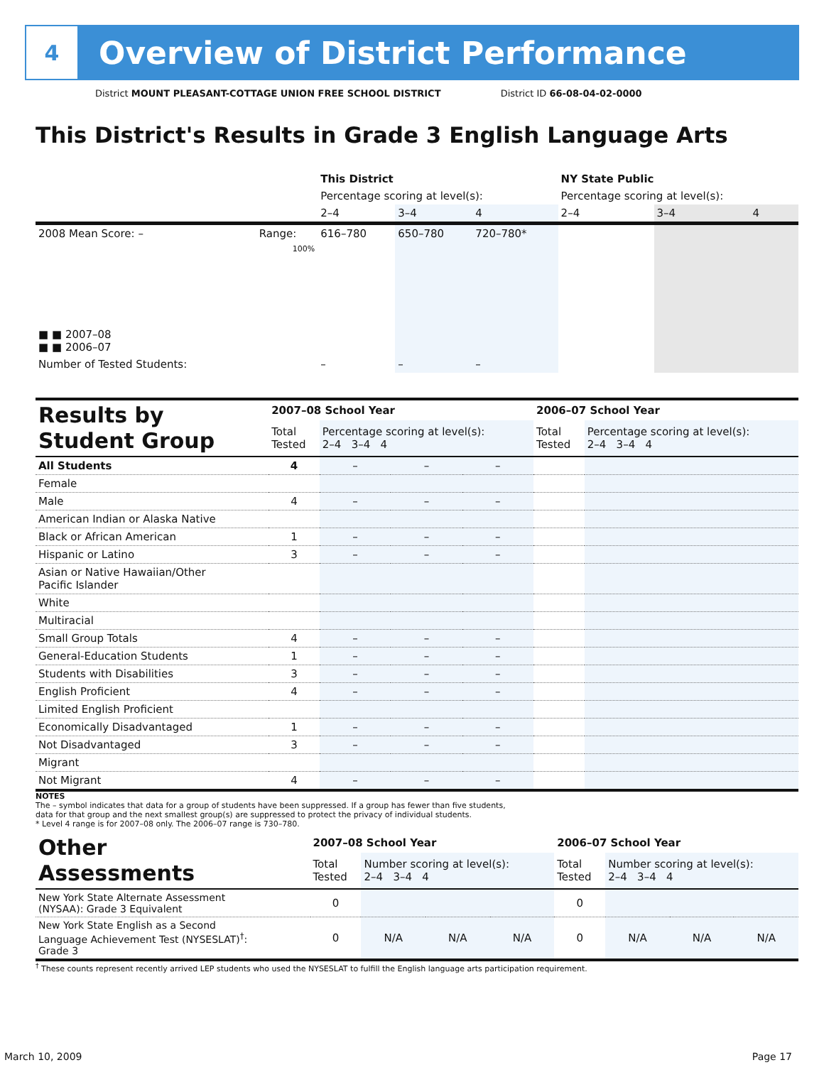4
Overview of District Performance
District MOUNT PLEASANT-COTTAGE UNION FREE SCHOOL DISTRICT District ID 66-08-04-02-0000
This District's Results in Grade 3 English Language Arts
| | | This District | | | NY State Public | | |
| --- | --- | --- | --- | --- | --- | --- | --- |
| | | Percentage scoring at level(s): | | | Percentage scoring at level(s): | | |
| | | 2–4 | 3–4 | 4 | 2–4 | 3–4 | 4 |
| 2008 Mean Score: – | Range: | 616–780 | 650–780 | 720–780* | | | |
| ■ ■ 2007–08 ■ ■ 2006–07 | 100% | | | | | | |
| Number of Tested Students: | | – | – | – | | | |
| Results by Student Group | 2007–08 School Year | | | | 2006–07 School Year | |
| | Total Tested | Percentage scoring at level(s): 2–4 3–4 4 | | | Total Tested | Percentage scoring at level(s): 2–4 3–4 4 |
| All Students | 4 | – | – | – | | |
| Female | | | | | | |
| Male | 4 | – | – | – | | |
| American Indian or Alaska Native | | | | | | |
| Black or African American | 1 | – | – | – | | |
| Hispanic or Latino | 3 | – | – | – | | |
| Asian or Native Hawaiian/Other Pacific Islander | | | | | | |
| White | | | | | | |
| Multiracial | | | | | | |
| Small Group Totals | 4 | – | – | – | | |
| General-Education Students | 1 | – | – | – | | |
| Students with Disabilities | 3 | – | – | – | | |
| English Proficient | 4 | – | – | – | | |
| Limited English Proficient | | | | | | |
| Economically Disadvantaged | 1 | – | – | – | | |
| Not Disadvantaged | 3 | – | – | – | | |
| Migrant | | | | | | |
| Not Migrant | 4 | – | – | – | | |
NOTES
The – symbol indicates that data for a group of students have been suppressed. If a group has fewer than five students,
data for that group and the next smallest group(s) are suppressed to protect the privacy of individual students.
* Level 4 range is for 2007–08 only. The 2006–07 range is 730–780.
| Other Assessments | 2007–08 School Year | | | | 2006–07 School Year | | | |
| | Total Tested | Number scoring at level(s): 2–4 3–4 4 | | | Total Tested | Number scoring at level(s): 2–4 3–4 4 | | |
| New York State Alternate Assessment (NYSAA): Grade 3 Equivalent | 0 | | | | 0 | | | |
| New York State English as a Second Language Achievement Test (NYSESLAT)<sup>†</sup>: Grade 3 | 0 | N/A | N/A | N/A | 0 | N/A | N/A | N/A |
<sup>†</sup> These counts represent recently arrived LEP students who used the NYSESLAT to fulfill the English language arts participation requirement.
March 10, 2009 Page 17